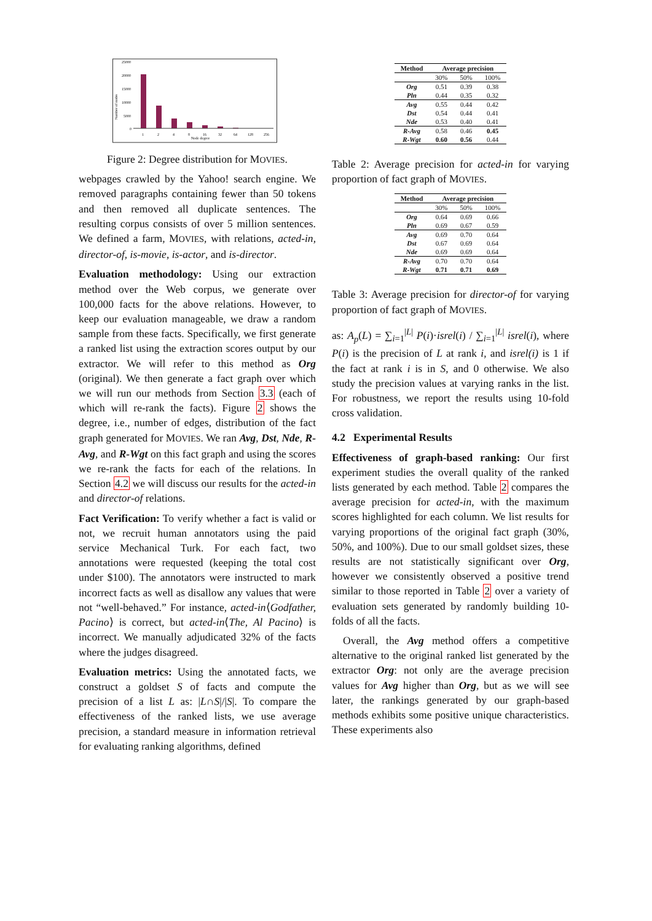25000
20000
15000
10000
5000
0
1
2
4
8
16
32
64
128
256
Node degree
Number of nodes
Figure 2: Degree distribution for MOVIES.
webpages crawled by the Yahoo! search engine. We removed paragraphs containing fewer than 50 tokens and then removed all duplicate sentences. The resulting corpus consists of over 5 million sentences. We defined a farm, MOVIES, with relations, acted-in, director-of, is-movie, is-actor, and is-director.
Evaluation methodology: Using our extraction method over the Web corpus, we generate over 100,000 facts for the above relations. However, to keep our evaluation manageable, we draw a random sample from these facts. Specifically, we first generate a ranked list using the extraction scores output by our extractor. We will refer to this method as Org (original). We then generate a fact graph over which we will run our methods from Section 3.3 (each of which will re-rank the facts). Figure 2 shows the degree, i.e., number of edges, distribution of the fact graph generated for MOVIES. We ran Avg, Dst, Nde, R-Avg, and R-Wgt on this fact graph and using the scores we re-rank the facts for each of the relations. In Section 4.2 we will discuss our results for the acted-in and director-of relations.
Fact Verification: To verify whether a fact is valid or not, we recruit human annotators using the paid service Mechanical Turk. For each fact, two annotations were requested (keeping the total cost under $100). The annotators were instructed to mark incorrect facts as well as disallow any values that were not “well-behaved.” For instance, acted-in⟨Godfather, Pacino⟩ is correct, but acted-in⟨The, Al Pacino⟩ is incorrect. We manually adjudicated 32% of the facts where the judges disagreed.
Evaluation metrics: Using the annotated facts, we construct a goldset S of facts and compute the precision of a list L as: |L∩S|/|S|. To compare the effectiveness of the ranked lists, we use average precision, a standard measure in information retrieval for evaluating ranking algorithms, defined
| Method | Average precision | | |
| --- | --- | --- | --- |
| | 30% | 50% | 100% |
| Org | 0.51 | 0.39 | 0.38 |
| Pln | 0.44 | 0.35 | 0.32 |
| Avg | 0.55 | 0.44 | 0.42 |
| Dst | 0.54 | 0.44 | 0.41 |
| Nde | 0.53 | 0.40 | 0.41 |
| R-Avg | 0.58 | 0.46 | 0.45 |
| R-Wgt | 0.60 | 0.56 | 0.44 |
Table 2: Average precision for acted-in for varying proportion of fact graph of MOVIES.
| Method | Average precision | | |
| --- | --- | --- | --- |
| | 30% | 50% | 100% |
| Org | 0.64 | 0.69 | 0.66 |
| Pln | 0.69 | 0.67 | 0.59 |
| Avg | 0.69 | 0.70 | 0.64 |
| Dst | 0.67 | 0.69 | 0.64 |
| Nde | 0.69 | 0.69 | 0.64 |
| R-Avg | 0.70 | 0.70 | 0.64 |
| R-Wgt | 0.71 | 0.71 | 0.69 |
Table 3: Average precision for director-of for varying proportion of fact graph of MOVIES.
as: A<sub>p</sub>(L) = ∑<sub>i=1</sub><sup>|L|</sup> P(i)·isrel(i) / ∑<sub>i=1</sub><sup>|L|</sup> isrel(i), where P(i) is the precision of L at rank i, and isrel(i) is 1 if the fact at rank i is in S, and 0 otherwise. We also study the precision values at varying ranks in the list. For robustness, we report the results using 10-fold cross validation.
4.2 Experimental Results
Effectiveness of graph-based ranking: Our first experiment studies the overall quality of the ranked lists generated by each method. Table 2 compares the average precision for acted-in, with the maximum scores highlighted for each column. We list results for varying proportions of the original fact graph (30%, 50%, and 100%). Due to our small goldset sizes, these results are not statistically significant over Org, however we consistently observed a positive trend similar to those reported in Table 2 over a variety of evaluation sets generated by randomly building 10-folds of all the facts.
Overall, the Avg method offers a competitive alternative to the original ranked list generated by the extractor Org: not only are the average precision values for Avg higher than Org, but as we will see later, the rankings generated by our graph-based methods exhibits some positive unique characteristics. These experiments also